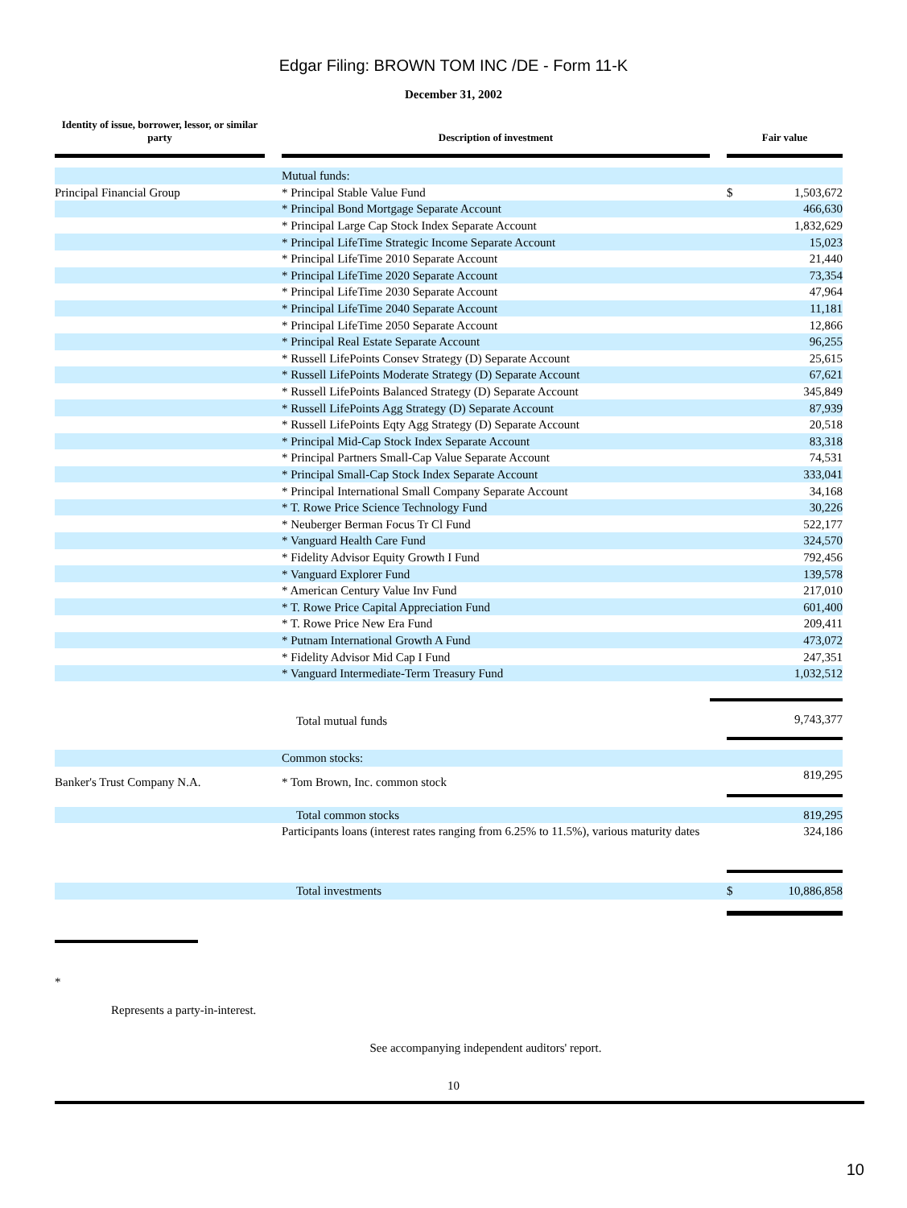Edgar Filing: BROWN TOM INC /DE - Form 11-K
December 31, 2002
| Identity of issue, borrower, lessor, or similar party | | Description of investment | | Fair value | |
| --- | --- | --- | --- | --- | --- |
| | | Mutual funds: | | | |
| Principal Financial Group | | * Principal Stable Value Fund | | $ | 1,503,672 |
| | | * Principal Bond Mortgage Separate Account | | | 466,630 |
| | | * Principal Large Cap Stock Index Separate Account | | | 1,832,629 |
| | | * Principal LifeTime Strategic Income Separate Account | | | 15,023 |
| | | * Principal LifeTime 2010 Separate Account | | | 21,440 |
| | | * Principal LifeTime 2020 Separate Account | | | 73,354 |
| | | * Principal LifeTime 2030 Separate Account | | | 47,964 |
| | | * Principal LifeTime 2040 Separate Account | | | 11,181 |
| | | * Principal LifeTime 2050 Separate Account | | | 12,866 |
| | | * Principal Real Estate Separate Account | | | 96,255 |
| | | * Russell LifePoints Consev Strategy (D) Separate Account | | | 25,615 |
| | | * Russell LifePoints Moderate Strategy (D) Separate Account | | | 67,621 |
| | | * Russell LifePoints Balanced Strategy (D) Separate Account | | | 345,849 |
| | | * Russell LifePoints Agg Strategy (D) Separate Account | | | 87,939 |
| | | * Russell LifePoints Eqty Agg Strategy (D) Separate Account | | | 20,518 |
| | | * Principal Mid-Cap Stock Index Separate Account | | | 83,318 |
| | | * Principal Partners Small-Cap Value Separate Account | | | 74,531 |
| | | * Principal Small-Cap Stock Index Separate Account | | | 333,041 |
| | | * Principal International Small Company Separate Account | | | 34,168 |
| | | * T. Rowe Price Science Technology Fund | | | 30,226 |
| | | * Neuberger Berman Focus Tr Cl Fund | | | 522,177 |
| | | * Vanguard Health Care Fund | | | 324,570 |
| | | * Fidelity Advisor Equity Growth I Fund | | | 792,456 |
| | | * Vanguard Explorer Fund | | | 139,578 |
| | | * American Century Value Inv Fund | | | 217,010 |
| | | * T. Rowe Price Capital Appreciation Fund | | | 601,400 |
| | | * T. Rowe Price New Era Fund | | | 209,411 |
| | | * Putnam International Growth A Fund | | | 473,072 |
| | | * Fidelity Advisor Mid Cap I Fund | | | 247,351 |
| | | * Vanguard Intermediate-Term Treasury Fund | | | 1,032,512 |
| | | Total mutual funds | | 9,743,377 | |
| | | Common stocks: | | | |
| Banker's Trust Company N.A. | | * Tom Brown, Inc. common stock | | 819,295 | |
| | | Total common stocks | | | 819,295 |
| | | Participants loans (interest rates ranging from 6.25% to 11.5%), various maturity dates | | 324,186 | |
| | | Total investments | | $ | 10,886,858 |
*
Represents a party-in-interest.
See accompanying independent auditors' report.
10
10